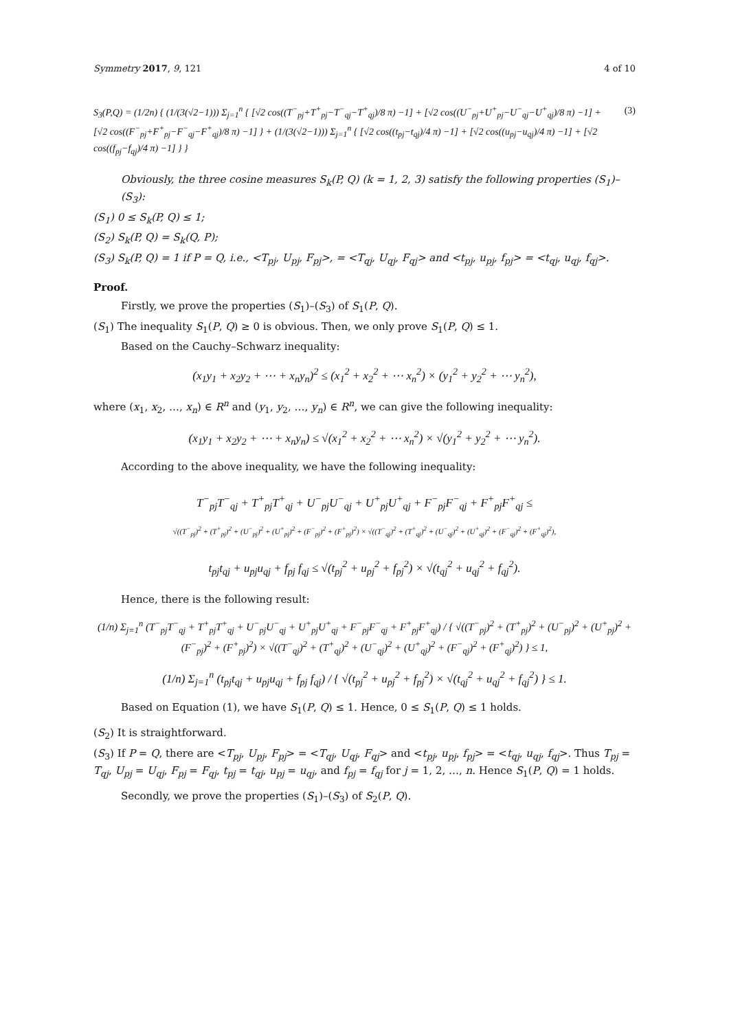Symmetry 2017, 9, 121 4 of 10
S<sub>3</sub>(P,Q) = (1/2n) { (1/(3(√2−1))) Σ<sub>j=1</sub><sup>n</sup> { [√2 cos((T<sup>−</sup><sub>pj</sub>+T<sup>+</sup><sub>pj</sub>−T<sup>−</sup><sub>qj</sub>−T<sup>+</sup><sub>qj</sub>)/8 π) −1] + [√2 cos((U<sup>−</sup><sub>pj</sub>+U<sup>+</sup><sub>pj</sub>−U<sup>−</sup><sub>qj</sub>−U<sup>+</sup><sub>qj</sub>)/8 π) −1] + [√2 cos((F<sup>−</sup><sub>pj</sub>+F<sup>+</sup><sub>pj</sub>−F<sup>−</sup><sub>qj</sub>−F<sup>+</sup><sub>qj</sub>)/8 π) −1] } + (1/(3(√2−1))) Σ<sub>j=1</sub><sup>n</sup> { [√2 cos((t<sub>pj</sub>−t<sub>qj</sub>)/4 π) −1] + [√2 cos((u<sub>pj</sub>−u<sub>qj</sub>)/4 π) −1] + [√2 cos((f<sub>pj</sub>−f<sub>qj</sub>)/4 π) −1] } }
(3)
Obviously, the three cosine measures S<sub>k</sub>(P, Q) (k = 1, 2, 3) satisfy the following properties (S<sub>1</sub>)–(S<sub>3</sub>):
(S<sub>1</sub>) 0 ≤ S<sub>k</sub>(P, Q) ≤ 1;
(S<sub>2</sub>) S<sub>k</sub>(P, Q) = S<sub>k</sub>(Q, P);
(S<sub>3</sub>) S<sub>k</sub>(P, Q) = 1 if P = Q, i.e., <T<sub>pj</sub>, U<sub>pj</sub>, F<sub>pj</sub>>, = <T<sub>qj</sub>, U<sub>qj</sub>, F<sub>qj</sub>> and <t<sub>pj</sub>, u<sub>pj</sub>, f<sub>pj</sub>> = <t<sub>qj</sub>, u<sub>qj</sub>, f<sub>qj</sub>>.
Proof.
Firstly, we prove the properties (S<sub>1</sub>)–(S<sub>3</sub>) of S<sub>1</sub>(P, Q).
(S<sub>1</sub>) The inequality S<sub>1</sub>(P, Q) ≥ 0 is obvious. Then, we only prove S<sub>1</sub>(P, Q) ≤ 1.
Based on the Cauchy–Schwarz inequality:
(x<sub>1</sub>y<sub>1</sub> + x<sub>2</sub>y<sub>2</sub> + ⋯ + x<sub>n</sub>y<sub>n</sub>)<sup>2</sup> ≤ (x<sub>1</sub><sup>2</sup> + x<sub>2</sub><sup>2</sup> + ⋯ x<sub>n</sub><sup>2</sup>) × (y<sub>1</sub><sup>2</sup> + y<sub>2</sub><sup>2</sup> + ⋯ y<sub>n</sub><sup>2</sup>),
where (x<sub>1</sub>, x<sub>2</sub>, …, x<sub>n</sub>) ∈ R<sup>n</sup> and (y<sub>1</sub>, y<sub>2</sub>, …, y<sub>n</sub>) ∈ R<sup>n</sup>, we can give the following inequality:
(x<sub>1</sub>y<sub>1</sub> + x<sub>2</sub>y<sub>2</sub> + ⋯ + x<sub>n</sub>y<sub>n</sub>) ≤ √(x<sub>1</sub><sup>2</sup> + x<sub>2</sub><sup>2</sup> + ⋯ x<sub>n</sub><sup>2</sup>) × √(y<sub>1</sub><sup>2</sup> + y<sub>2</sub><sup>2</sup> + ⋯ y<sub>n</sub><sup>2</sup>).
According to the above inequality, we have the following inequality:
T<sup>−</sup><sub>pj</sub>T<sup>−</sup><sub>qj</sub> + T<sup>+</sup><sub>pj</sub>T<sup>+</sup><sub>qj</sub> + U<sup>−</sup><sub>pj</sub>U<sup>−</sup><sub>qj</sub> + U<sup>+</sup><sub>pj</sub>U<sup>+</sup><sub>qj</sub> + F<sup>−</sup><sub>pj</sub>F<sup>−</sup><sub>qj</sub> + F<sup>+</sup><sub>pj</sub>F<sup>+</sup><sub>qj</sub> ≤
√((T<sup>−</sup><sub>pj</sub>)<sup>2</sup> + (T<sup>+</sup><sub>pj</sub>)<sup>2</sup> + (U<sup>−</sup><sub>pj</sub>)<sup>2</sup> + (U<sup>+</sup><sub>pj</sub>)<sup>2</sup> + (F<sup>−</sup><sub>pj</sub>)<sup>2</sup> + (F<sup>+</sup><sub>pj</sub>)<sup>2</sup>) × √((T<sup>−</sup><sub>qj</sub>)<sup>2</sup> + (T<sup>+</sup><sub>qj</sub>)<sup>2</sup> + (U<sup>−</sup><sub>qj</sub>)<sup>2</sup> + (U<sup>+</sup><sub>qj</sub>)<sup>2</sup> + (F<sup>−</sup><sub>qj</sub>)<sup>2</sup> + (F<sup>+</sup><sub>qj</sub>)<sup>2</sup>),
t<sub>pj</sub>t<sub>qj</sub> + u<sub>pj</sub>u<sub>qj</sub> + f<sub>pj</sub> f<sub>qj</sub> ≤ √(t<sub>pj</sub><sup>2</sup> + u<sub>pj</sub><sup>2</sup> + f<sub>pj</sub><sup>2</sup>) × √(t<sub>qj</sub><sup>2</sup> + u<sub>qj</sub><sup>2</sup> + f<sub>qj</sub><sup>2</sup>).
Hence, there is the following result:
(1/n) Σ<sub>j=1</sub><sup>n</sup> (T<sup>−</sup><sub>pj</sub>T<sup>−</sup><sub>qj</sub> + T<sup>+</sup><sub>pj</sub>T<sup>+</sup><sub>qj</sub> + U<sup>−</sup><sub>pj</sub>U<sup>−</sup><sub>qj</sub> + U<sup>+</sup><sub>pj</sub>U<sup>+</sup><sub>qj</sub> + F<sup>−</sup><sub>pj</sub>F<sup>−</sup><sub>qj</sub> + F<sup>+</sup><sub>pj</sub>F<sup>+</sup><sub>qj</sub>) / { √((T<sup>−</sup><sub>pj</sub>)<sup>2</sup> + (T<sup>+</sup><sub>pj</sub>)<sup>2</sup> + (U<sup>−</sup><sub>pj</sub>)<sup>2</sup> + (U<sup>+</sup><sub>pj</sub>)<sup>2</sup> + (F<sup>−</sup><sub>pj</sub>)<sup>2</sup> + (F<sup>+</sup><sub>pj</sub>)<sup>2</sup>) × √((T<sup>−</sup><sub>qj</sub>)<sup>2</sup> + (T<sup>+</sup><sub>qj</sub>)<sup>2</sup> + (U<sup>−</sup><sub>qj</sub>)<sup>2</sup> + (U<sup>+</sup><sub>qj</sub>)<sup>2</sup> + (F<sup>−</sup><sub>qj</sub>)<sup>2</sup> + (F<sup>+</sup><sub>qj</sub>)<sup>2</sup>) } ≤ 1,
(1/n) Σ<sub>j=1</sub><sup>n</sup> (t<sub>pj</sub>t<sub>qj</sub> + u<sub>pj</sub>u<sub>qj</sub> + f<sub>pj</sub> f<sub>qj</sub>) / { √(t<sub>pj</sub><sup>2</sup> + u<sub>pj</sub><sup>2</sup> + f<sub>pj</sub><sup>2</sup>) × √(t<sub>qj</sub><sup>2</sup> + u<sub>qj</sub><sup>2</sup> + f<sub>qj</sub><sup>2</sup>) } ≤ 1.
Based on Equation (1), we have S<sub>1</sub>(P, Q) ≤ 1. Hence, 0 ≤ S<sub>1</sub>(P, Q) ≤ 1 holds.
(S<sub>2</sub>) It is straightforward.
(S<sub>3</sub>) If P = Q, there are <T<sub>pj</sub>, U<sub>pj</sub>, F<sub>pj</sub>> = <T<sub>qj</sub>, U<sub>qj</sub>, F<sub>qj</sub>> and <t<sub>pj</sub>, u<sub>pj</sub>, f<sub>pj</sub>> = <t<sub>qj</sub>, u<sub>qj</sub>, f<sub>qj</sub>>. Thus T<sub>pj</sub> = T<sub>qj</sub>, U<sub>pj</sub> = U<sub>qj</sub>, F<sub>pj</sub> = F<sub>qj</sub>, t<sub>pj</sub> = t<sub>qj</sub>, u<sub>pj</sub> = u<sub>qj</sub>, and f<sub>pj</sub> = f<sub>qj</sub> for j = 1, 2, …, n. Hence S<sub>1</sub>(P, Q) = 1 holds.
Secondly, we prove the properties (S<sub>1</sub>)–(S<sub>3</sub>) of S<sub>2</sub>(P, Q).